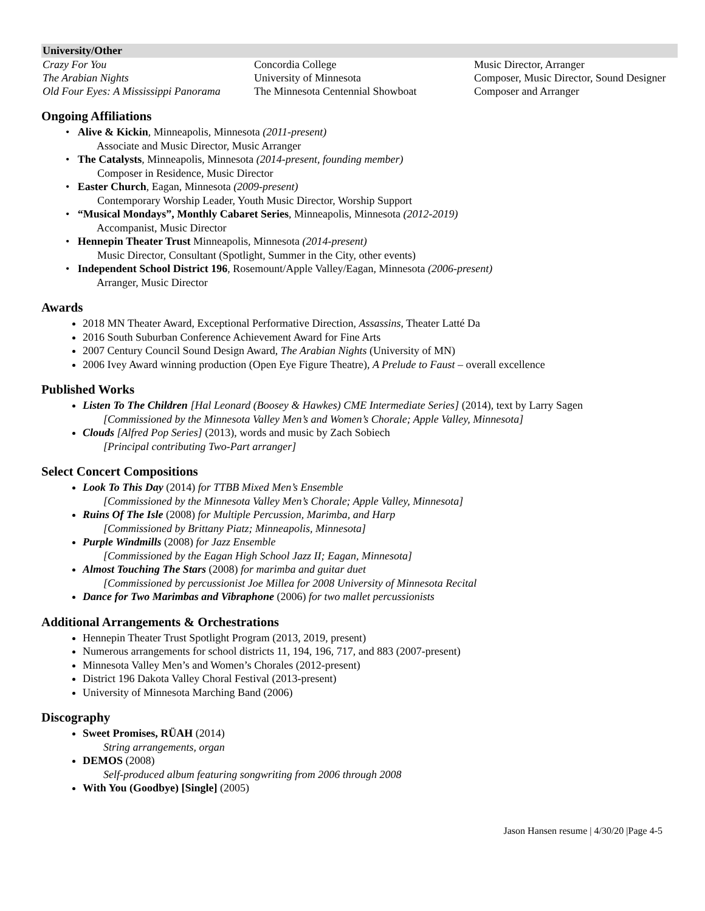| University/Other | | |
| --- | --- | --- |
| Crazy For You | Concordia College | Music Director, Arranger |
| The Arabian Nights | University of Minnesota | Composer, Music Director, Sound Designer |
| Old Four Eyes: A Mississippi Panorama | The Minnesota Centennial Showboat | Composer and Arranger |
Ongoing Affiliations
• Alive & Kickin, Minneapolis, Minnesota (2011-present)
Associate and Music Director, Music Arranger
• The Catalysts, Minneapolis, Minnesota (2014-present, founding member)
Composer in Residence, Music Director
• Easter Church, Eagan, Minnesota (2009-present)
Contemporary Worship Leader, Youth Music Director, Worship Support
• “Musical Mondays”, Monthly Cabaret Series, Minneapolis, Minnesota (2012-2019)
Accompanist, Music Director
• Hennepin Theater Trust Minneapolis, Minnesota (2014-present)
Music Director, Consultant (Spotlight, Summer in the City, other events)
• Independent School District 196, Rosemount/Apple Valley/Eagan, Minnesota (2006-present)
Arranger, Music Director
Awards
2018 MN Theater Award, Exceptional Performative Direction, Assassins, Theater Latté Da
2016 South Suburban Conference Achievement Award for Fine Arts
2007 Century Council Sound Design Award, The Arabian Nights (University of MN)
2006 Ivey Award winning production (Open Eye Figure Theatre), A Prelude to Faust – overall excellence
Published Works
Listen To The Children [Hal Leonard (Boosey & Hawkes) CME Intermediate Series] (2014), text by Larry Sagen
[Commissioned by the Minnesota Valley Men’s and Women’s Chorale; Apple Valley, Minnesota]
Clouds [Alfred Pop Series] (2013), words and music by Zach Sobiech
[Principal contributing Two-Part arranger]
Select Concert Compositions
Look To This Day (2014) for TTBB Mixed Men’s Ensemble
[Commissioned by the Minnesota Valley Men’s Chorale; Apple Valley, Minnesota]
Ruins Of The Isle (2008) for Multiple Percussion, Marimba, and Harp
[Commissioned by Brittany Piatz; Minneapolis, Minnesota]
Purple Windmills (2008) for Jazz Ensemble
[Commissioned by the Eagan High School Jazz II; Eagan, Minnesota]
Almost Touching The Stars (2008) for marimba and guitar duet
[Commissioned by percussionist Joe Millea for 2008 University of Minnesota Recital
Dance for Two Marimbas and Vibraphone (2006) for two mallet percussionists
Additional Arrangements & Orchestrations
Hennepin Theater Trust Spotlight Program (2013, 2019, present)
Numerous arrangements for school districts 11, 194, 196, 717, and 883 (2007-present)
Minnesota Valley Men’s and Women’s Chorales (2012-present)
District 196 Dakota Valley Choral Festival (2013-present)
University of Minnesota Marching Band (2006)
Discography
Sweet Promises, RÜAH (2014)
String arrangements, organ
DEMOS (2008)
Self-produced album featuring songwriting from 2006 through 2008
With You (Goodbye) [Single] (2005)
Jason Hansen resume | 4/30/20 |Page 4-5